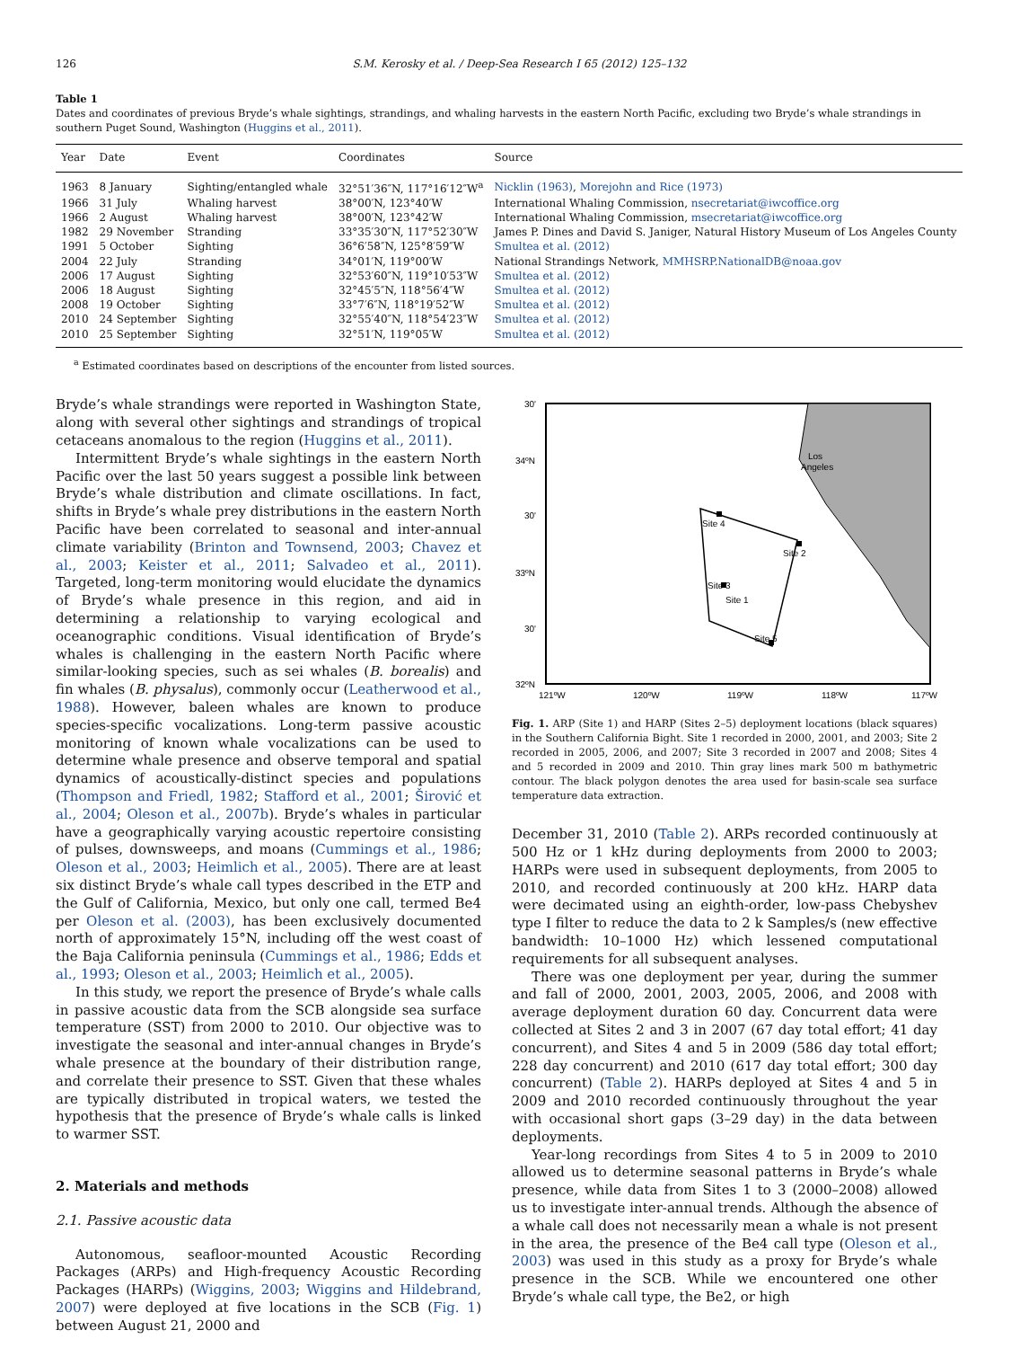126 S.M. Kerosky et al. / Deep-Sea Research I 65 (2012) 125–132
Table 1
Dates and coordinates of previous Bryde’s whale sightings, strandings, and whaling harvests in the eastern North Pacific, excluding two Bryde’s whale strandings in southern Puget Sound, Washington (Huggins et al., 2011).
| Year | Date | Event | Coordinates | Source |
| --- | --- | --- | --- | --- |
| 1963 | 8 January | Sighting/entangled whale | 32°51′36″N, 117°16′12″W<sup>a</sup> | Nicklin (1963) , Morejohn and Rice (1973) |
| 1966 | 31 July | Whaling harvest | 38°00′N, 123°40′W | International Whaling Commission, nsecretariat@iwcoffice.org |
| 1966 | 2 August | Whaling harvest | 38°00′N, 123°42′W | International Whaling Commission, msecretariat@iwcoffice.org |
| 1982 | 29 November | Stranding | 33°35′30″N, 117°52′30″W | James P. Dines and David S. Janiger, Natural History Museum of Los Angeles County |
| 1991 | 5 October | Sighting | 36°6′58″N, 125°8′59″W | Smultea et al. (2012) |
| 2004 | 22 July | Stranding | 34°01′N, 119°00′W | National Strandings Network, MMHSRP.NationalDB@noaa.gov |
| 2006 | 17 August | Sighting | 32°53′60″N, 119°10′53″W | Smultea et al. (2012) |
| 2006 | 18 August | Sighting | 32°45′5″N, 118°56′4″W | Smultea et al. (2012) |
| 2008 | 19 October | Sighting | 33°7′6″N, 118°19′52″W | Smultea et al. (2012) |
| 2010 | 24 September | Sighting | 32°55′40″N, 118°54′23″W | Smultea et al. (2012) |
| 2010 | 25 September | Sighting | 32°51′N, 119°05′W | Smultea et al. (2012) |
<sup>a</sup> Estimated coordinates based on descriptions of the encounter from listed sources.
Bryde’s whale strandings were reported in Washington State, along with several other sightings and strandings of tropical cetaceans anomalous to the region (Huggins et al., 2011).
Intermittent Bryde’s whale sightings in the eastern North Pacific over the last 50 years suggest a possible link between Bryde’s whale distribution and climate oscillations. In fact, shifts in Bryde’s whale prey distributions in the eastern North Pacific have been correlated to seasonal and inter-annual climate variability (Brinton and Townsend, 2003; Chavez et al., 2003; Keister et al., 2011; Salvadeo et al., 2011). Targeted, long-term monitoring would elucidate the dynamics of Bryde’s whale presence in this region, and aid in determining a relationship to varying ecological and oceanographic conditions. Visual identification of Bryde’s whales is challenging in the eastern North Pacific where similar-looking species, such as sei whales (B. borealis) and fin whales (B. physalus), commonly occur (Leatherwood et al., 1988). However, baleen whales are known to produce species-specific vocalizations. Long-term passive acoustic monitoring of known whale vocalizations can be used to determine whale presence and observe temporal and spatial dynamics of acoustically-distinct species and populations (Thompson and Friedl, 1982; Stafford et al., 2001; Širović et al., 2004; Oleson et al., 2007b). Bryde’s whales in particular have a geographically varying acoustic repertoire consisting of pulses, downsweeps, and moans (Cummings et al., 1986; Oleson et al., 2003; Heimlich et al., 2005). There are at least six distinct Bryde’s whale call types described in the ETP and the Gulf of California, Mexico, but only one call, termed Be4 per Oleson et al. (2003), has been exclusively documented north of approximately 15°N, including off the west coast of the Baja California peninsula (Cummings et al., 1986; Edds et al., 1993; Oleson et al., 2003; Heimlich et al., 2005).
In this study, we report the presence of Bryde’s whale calls in passive acoustic data from the SCB alongside sea surface temperature (SST) from 2000 to 2010. Our objective was to investigate the seasonal and inter-annual changes in Bryde’s whale presence at the boundary of their distribution range, and correlate their presence to SST. Given that these whales are typically distributed in tropical waters, we tested the hypothesis that the presence of Bryde’s whale calls is linked to warmer SST.
2. Materials and methods
2.1. Passive acoustic data
Autonomous, seafloor-mounted Acoustic Recording Packages (ARPs) and High-frequency Acoustic Recording Packages (HARPs) (Wiggins, 2003; Wiggins and Hildebrand, 2007) were deployed at five locations in the SCB (Fig. 1) between August 21, 2000 and
30'
34ºN
30'
33ºN
30'
32ºN
121ºW
120ºW
119ºW
118ºW
117ºW
Los
Angeles
Site 4
Site 2
Site 3
Site 1
Site 5
Fig. 1. ARP (Site 1) and HARP (Sites 2–5) deployment locations (black squares) in the Southern California Bight. Site 1 recorded in 2000, 2001, and 2003; Site 2 recorded in 2005, 2006, and 2007; Site 3 recorded in 2007 and 2008; Sites 4 and 5 recorded in 2009 and 2010. Thin gray lines mark 500 m bathymetric contour. The black polygon denotes the area used for basin-scale sea surface temperature data extraction.
December 31, 2010 (Table 2). ARPs recorded continuously at 500 Hz or 1 kHz during deployments from 2000 to 2003; HARPs were used in subsequent deployments, from 2005 to 2010, and recorded continuously at 200 kHz. HARP data were decimated using an eighth-order, low-pass Chebyshev type I filter to reduce the data to 2 k Samples/s (new effective bandwidth: 10–1000 Hz) which lessened computational requirements for all subsequent analyses.
There was one deployment per year, during the summer and fall of 2000, 2001, 2003, 2005, 2006, and 2008 with average deployment duration 60 day. Concurrent data were collected at Sites 2 and 3 in 2007 (67 day total effort; 41 day concurrent), and Sites 4 and 5 in 2009 (586 day total effort; 228 day concurrent) and 2010 (617 day total effort; 300 day concurrent) (Table 2). HARPs deployed at Sites 4 and 5 in 2009 and 2010 recorded continuously throughout the year with occasional short gaps (3–29 day) in the data between deployments.
Year-long recordings from Sites 4 to 5 in 2009 to 2010 allowed us to determine seasonal patterns in Bryde’s whale presence, while data from Sites 1 to 3 (2000–2008) allowed us to investigate inter-annual trends. Although the absence of a whale call does not necessarily mean a whale is not present in the area, the presence of the Be4 call type (Oleson et al., 2003) was used in this study as a proxy for Bryde’s whale presence in the SCB. While we encountered one other Bryde’s whale call type, the Be2, or high